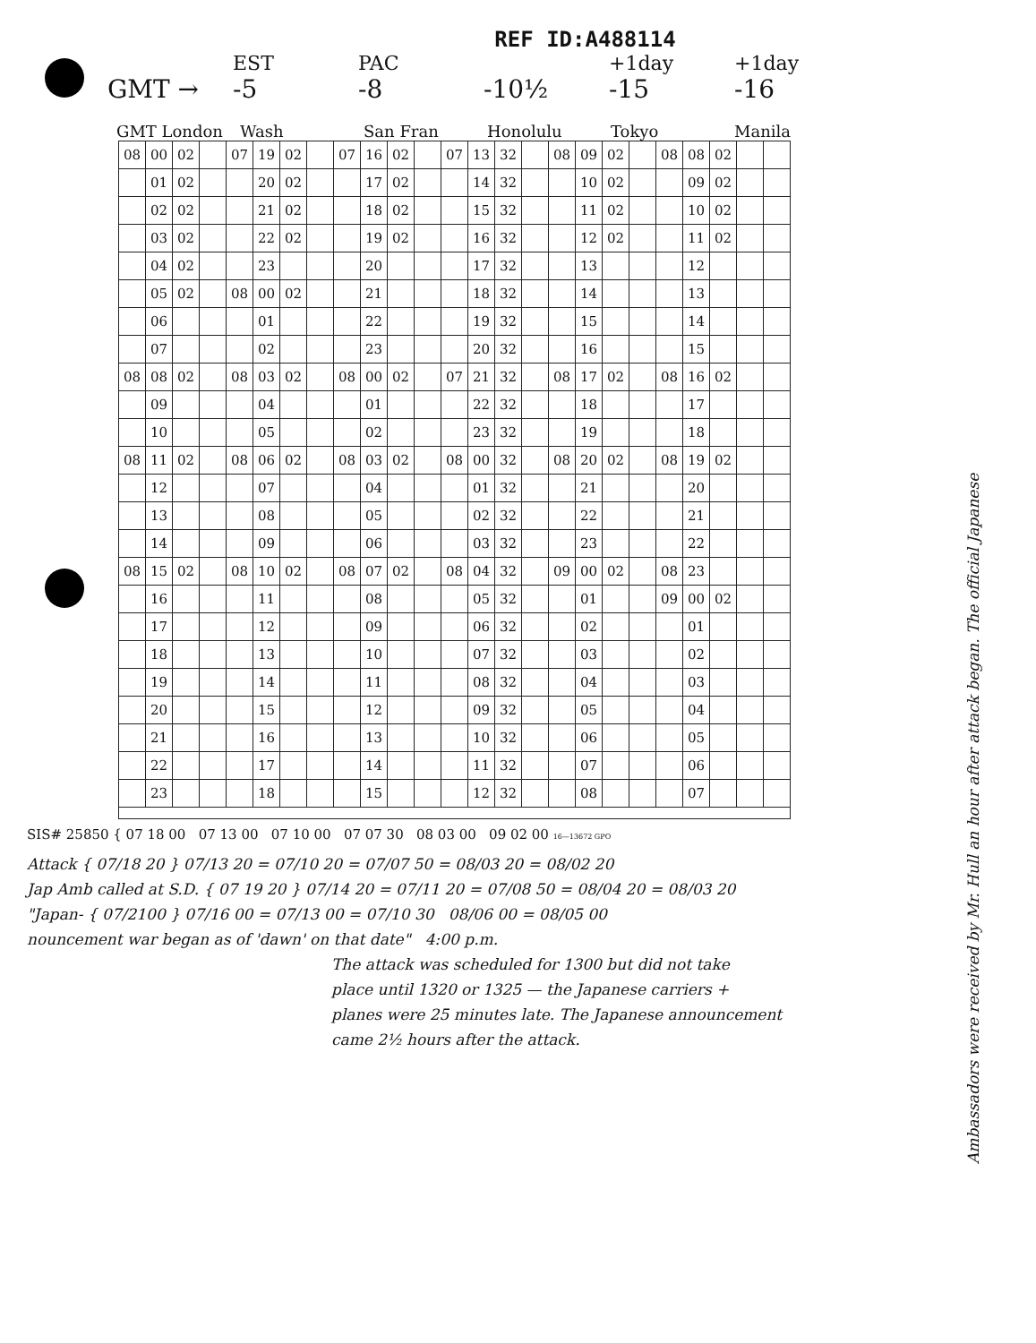REF ID:A488114
EST PAC +1day +1day
GMT → -5 -8 -10½ -15 -16
GMT London Wash San Fran Honolulu Tokyo Manila
| 08 | 00 | 02 | | 07 | 19 | 02 | | 07 | 16 | 02 | | 07 | 13 | 32 | | 08 | 09 | 02 | | 08 | 08 | 02 | | |
| | 01 | 02 | | | 20 | 02 | | | 17 | 02 | | | 14 | 32 | | | 10 | 02 | | | 09 | 02 | | |
| | 02 | 02 | | | 21 | 02 | | | 18 | 02 | | | 15 | 32 | | | 11 | 02 | | | 10 | 02 | | |
| | 03 | 02 | | | 22 | 02 | | | 19 | 02 | | | 16 | 32 | | | 12 | 02 | | | 11 | 02 | | |
| | 04 | 02 | | | 23 | | | | 20 | | | | 17 | 32 | | | 13 | | | | 12 | | | |
| | 05 | 02 | | 08 | 00 | 02 | | | 21 | | | | 18 | 32 | | | 14 | | | | 13 | | | |
| | 06 | | | | 01 | | | | 22 | | | | 19 | 32 | | | 15 | | | | 14 | | | |
| | 07 | | | | 02 | | | | 23 | | | | 20 | 32 | | | 16 | | | | 15 | | | |
| 08 | 08 | 02 | | 08 | 03 | 02 | | 08 | 00 | 02 | | 07 | 21 | 32 | | 08 | 17 | 02 | | 08 | 16 | 02 | | |
| | 09 | | | | 04 | | | | 01 | | | | 22 | 32 | | | 18 | | | | 17 | | | |
| | 10 | | | | 05 | | | | 02 | | | | 23 | 32 | | | 19 | | | | 18 | | | |
| 08 | 11 | 02 | | 08 | 06 | 02 | | 08 | 03 | 02 | | 08 | 00 | 32 | | 08 | 20 | 02 | | 08 | 19 | 02 | | |
| | 12 | | | | 07 | | | | 04 | | | | 01 | 32 | | | 21 | | | | 20 | | | |
| | 13 | | | | 08 | | | | 05 | | | | 02 | 32 | | | 22 | | | | 21 | | | |
| | 14 | | | | 09 | | | | 06 | | | | 03 | 32 | | | 23 | | | | 22 | | | |
| 08 | 15 | 02 | | 08 | 10 | 02 | | 08 | 07 | 02 | | 08 | 04 | 32 | | 09 | 00 | 02 | | 08 | 23 | | | |
| | 16 | | | | 11 | | | | 08 | | | | 05 | 32 | | | 01 | | | 09 | 00 | 02 | | |
| | 17 | | | | 12 | | | | 09 | | | | 06 | 32 | | | 02 | | | | 01 | | | |
| | 18 | | | | 13 | | | | 10 | | | | 07 | 32 | | | 03 | | | | 02 | | | |
| | 19 | | | | 14 | | | | 11 | | | | 08 | 32 | | | 04 | | | | 03 | | | |
| | 20 | | | | 15 | | | | 12 | | | | 09 | 32 | | | 05 | | | | 04 | | | |
| | 21 | | | | 16 | | | | 13 | | | | 10 | 32 | | | 06 | | | | 05 | | | |
| | 22 | | | | 17 | | | | 14 | | | | 11 | 32 | | | 07 | | | | 06 | | | |
| | 23 | | | | 18 | | | | 15 | | | | 12 | 32 | | | 08 | | | | 07 | | | |
SIS# 25850 { 07 18 00 07 13 00 07 10 00 07 07 30 08 03 00 09 02 00 16—13672 GPO
Attack { 07/18 20 } 07/13 20 = 07/10 20 = 07/07 50 = 08/03 20 = 08/02 20
Jap Amb called at S.D. { 07 19 20 } 07/14 20 = 07/11 20 = 07/08 50 = 08/04 20 = 08/03 20
"Japan- { 07/2100 } 07/16 00 = 07/13 00 = 07/10 30 08/06 00 = 08/05 00
nouncement war began as of 'dawn' on that date" 4:00 p.m.
The attack was scheduled for 1300 but did not take
place until 1320 or 1325 — the Japanese carriers +
planes were 25 minutes late. The Japanese announcement
came 2½ hours after the attack.
Ambassadors were received by Mr. Hull an hour after attack began. The official Japanese